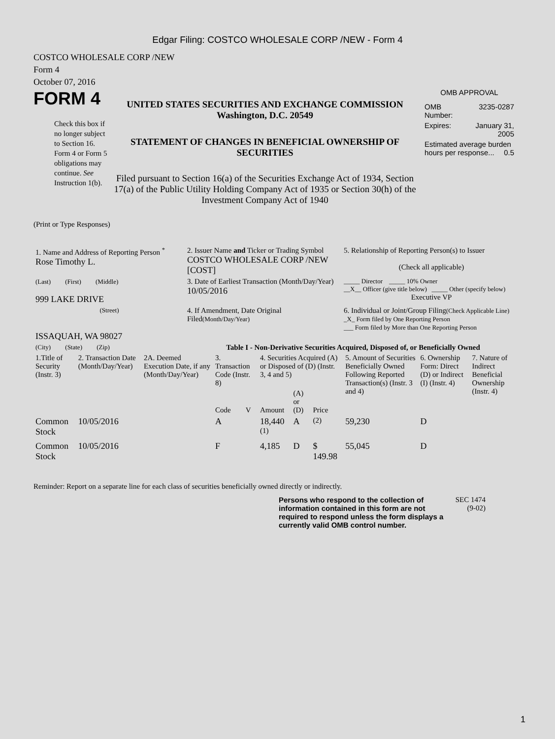Edgar Filing: COSTCO WHOLESALE CORP /NEW - Form 4
COSTCO WHOLESALE CORP /NEW
Form 4
October 07, 2016
FORM 4
Check this box if no longer subject to Section 16. Form 4 or Form 5 obligations may continue. See Instruction 1(b).
UNITED STATES SECURITIES AND EXCHANGE COMMISSION
Washington, D.C. 20549
STATEMENT OF CHANGES IN BENEFICIAL OWNERSHIP OF SECURITIES
Filed pursuant to Section 16(a) of the Securities Exchange Act of 1934, Section 17(a) of the Public Utility Holding Company Act of 1935 or Section 30(h) of the Investment Company Act of 1940
OMB APPROVAL
| OMB Number: | 3235-0287 |
| Expires: | January 31, 2005 |
| Estimated average burden hours per response... 0.5 | |
(Print or Type Responses)
| 1. Name and Address of Reporting Person <sup>*</sup> Rose Timothy L. | 2. Issuer Name and Ticker or Trading Symbol COSTCO WHOLESALE CORP /NEW [COST] | 5. Relationship of Reporting Person(s) to Issuer (Check all applicable) |
| (Last) (First) (Middle) 999 LAKE DRIVE | 3. Date of Earliest Transaction (Month/Day/Year) 10/05/2016 | _____ Director _____ 10% Owner __X__ Officer (give title below) _____ Other (specify below) Executive VP |
| (Street) ISSAQUAH, WA 98027 | 4. If Amendment, Date Original Filed (Month/Day/Year) | 6. Individual or Joint/Group Filing (Check Applicable Line) _X_ Form filed by One Reporting Person ___ Form filed by More than One Reporting Person |
| (City) (State) (Zip) | Table I - Non-Derivative Securities Acquired, Disposed of, or Beneficially Owned | |
| 1.Title of Security (Instr. 3) | 2. Transaction Date (Month/Day/Year) | 2A. Deemed Execution Date, if any (Month/Day/Year) | 3. Transaction Code (Instr. 8) | | 4. Securities Acquired (A) or Disposed of (D) (Instr. 3, 4 and 5) | | | 5. Amount of Securities Beneficially Owned Following Reported Transaction(s) (Instr. 3 and 4) | 6. Ownership Form: Direct (D) or Indirect (I) (Instr. 4) | 7. Nature of Indirect Beneficial Ownership (Instr. 4) |
| --- | --- | --- | --- | --- | --- | --- | --- | --- | --- | --- |
| | | | Code | V | Amount | (A) or (D) | Price | | | |
| Common Stock | 10/05/2016 | | A | | 18,440 <sup>(1)</sup> | A | <sup>(2)</sup> | 59,230 | D | |
| Common Stock | 10/05/2016 | | F | | 4,185 | D | $ 149.98 | 55,045 | D | |
Reminder: Report on a separate line for each class of securities beneficially owned directly or indirectly.
Persons who respond to the collection of information contained in this form are not required to respond unless the form displays a currently valid OMB control number.
SEC 1474 (9-02)
1